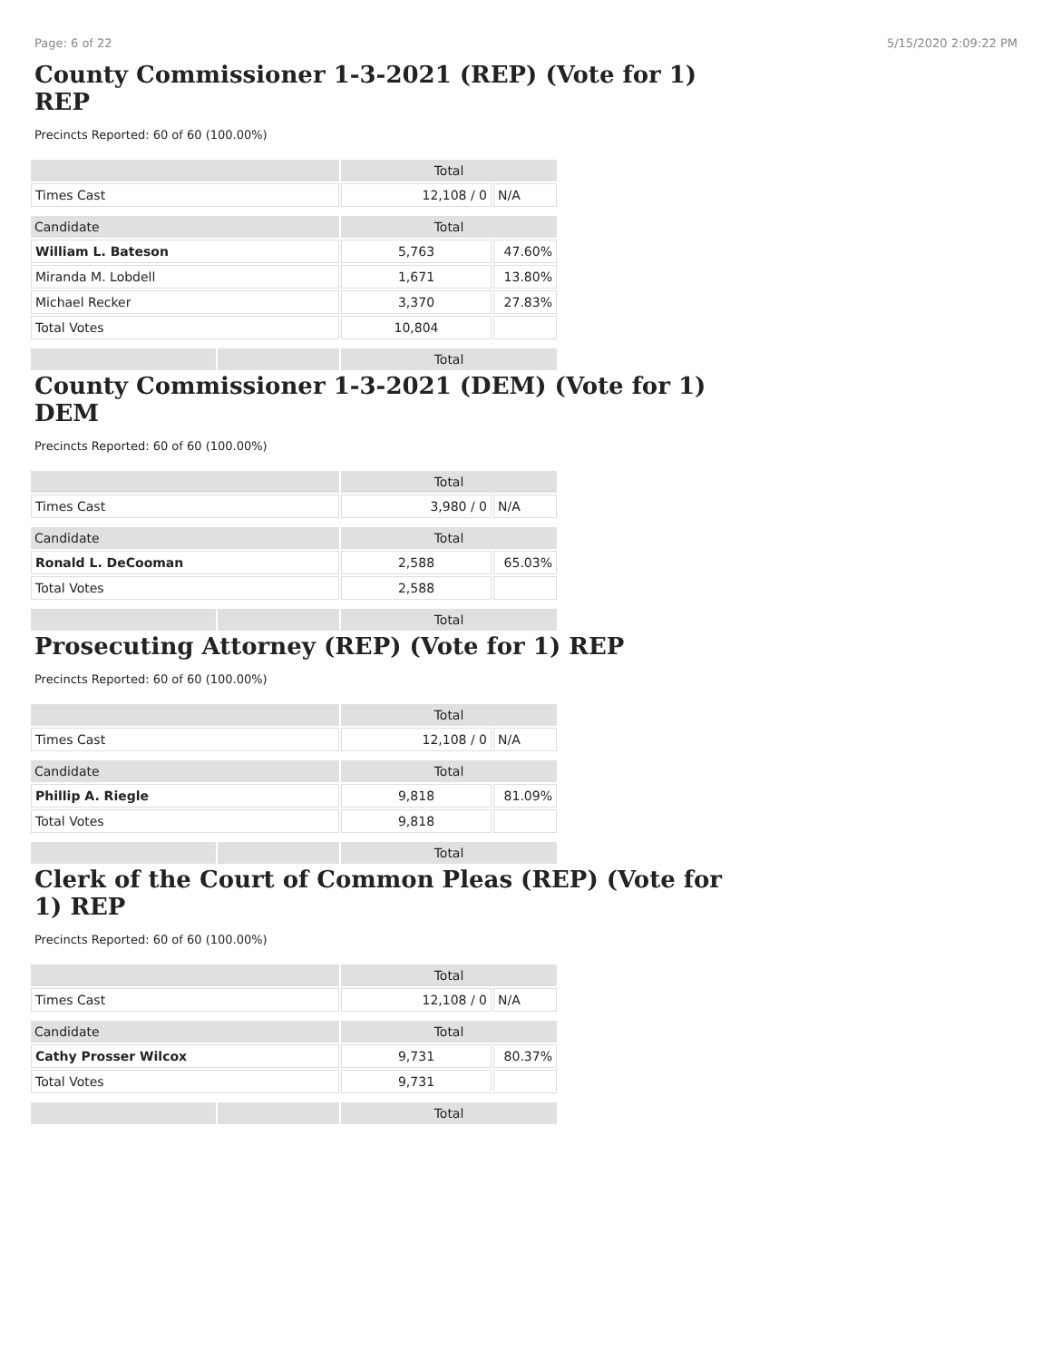Page: 6 of 22 5/15/2020 2:09:22 PM
County Commissioner 1-3-2021 (REP) (Vote for 1) REP
Precincts Reported: 60 of 60 (100.00%)
| | | Total | |
| --- | --- | --- | --- |
| Times Cast | | 12,108 / 0 | N/A |
| Candidate | | Total | |
| William L. Bateson | | 5,763 | 47.60% |
| Miranda M. Lobdell | | 1,671 | 13.80% |
| Michael Recker | | 3,370 | 27.83% |
| Total Votes | | 10,804 | |
| | | Total | |
County Commissioner 1-3-2021 (DEM) (Vote for 1) DEM
Precincts Reported: 60 of 60 (100.00%)
| | | Total | |
| --- | --- | --- | --- |
| Times Cast | | 3,980 / 0 | N/A |
| Candidate | | Total | |
| Ronald L. DeCooman | | 2,588 | 65.03% |
| Total Votes | | 2,588 | |
| | | Total | |
Prosecuting Attorney (REP) (Vote for 1) REP
Precincts Reported: 60 of 60 (100.00%)
| | | Total | |
| --- | --- | --- | --- |
| Times Cast | | 12,108 / 0 | N/A |
| Candidate | | Total | |
| Phillip A. Riegle | | 9,818 | 81.09% |
| Total Votes | | 9,818 | |
| | | Total | |
Clerk of the Court of Common Pleas (REP) (Vote for 1) REP
Precincts Reported: 60 of 60 (100.00%)
| | | Total | |
| --- | --- | --- | --- |
| Times Cast | | 12,108 / 0 | N/A |
| Candidate | | Total | |
| Cathy Prosser Wilcox | | 9,731 | 80.37% |
| Total Votes | | 9,731 | |
| | | Total | |